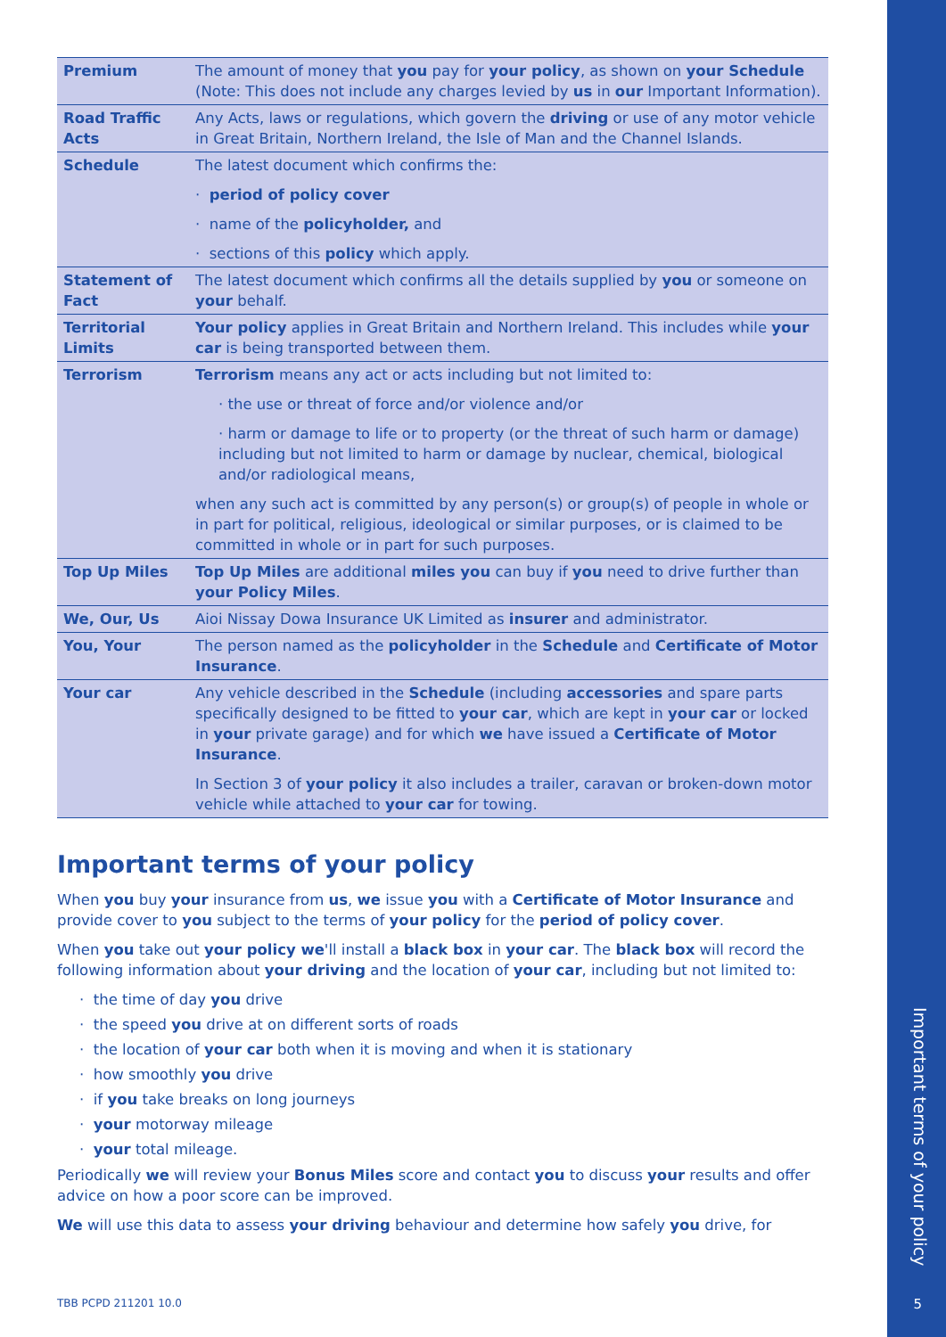| Premium | The amount of money that you pay for your policy , as shown on your Schedule (Note: This does not include any charges levied by us in our Important Information). |
| Road Traffic Acts | Any Acts, laws or regulations, which govern the driving or use of any motor vehicle in Great Britain, Northern Ireland, the Isle of Man and the Channel Islands. |
| Schedule | The latest document which confirms the: · period of policy cover · name of the policyholder, and · sections of this policy which apply. |
| Statement of Fact | The latest document which confirms all the details supplied by you or someone on your behalf. |
| Territorial Limits | Your policy applies in Great Britain and Northern Ireland. This includes while your car is being transported between them. |
| Terrorism | Terrorism means any act or acts including but not limited to: · the use or threat of force and/or violence and/or · harm or damage to life or to property (or the threat of such harm or damage) including but not limited to harm or damage by nuclear, chemical, biological and/or radiological means, when any such act is committed by any person(s) or group(s) of people in whole or in part for political, religious, ideological or similar purposes, or is claimed to be committed in whole or in part for such purposes. |
| Top Up Miles | Top Up Miles are additional miles you can buy if you need to drive further than your Policy Miles . |
| We, Our, Us | Aioi Nissay Dowa Insurance UK Limited as insurer and administrator. |
| You, Your | The person named as the policyholder in the Schedule and Certificate of Motor Insurance . |
| Your car | Any vehicle described in the Schedule (including accessories and spare parts specifically designed to be fitted to your car , which are kept in your car or locked in your private garage) and for which we have issued a Certificate of Motor Insurance . In Section 3 of your policy it also includes a trailer, caravan or broken-down motor vehicle while attached to your car for towing. |
Important terms of your policy
When you buy your insurance from us, we issue you with a Certificate of Motor Insurance and provide cover to you subject to the terms of your policy for the period of policy cover.
When you take out your policy we'll install a black box in your car. The black box will record the following information about your driving and the location of your car, including but not limited to:
· the time of day you drive
· the speed you drive at on different sorts of roads
· the location of your car both when it is moving and when it is stationary
· how smoothly you drive
· if you take breaks on long journeys
· your motorway mileage
· your total mileage.
Periodically we will review your Bonus Miles score and contact you to discuss your results and offer advice on how a poor score can be improved.
We will use this data to assess your driving behaviour and determine how safely you drive, for
TBB PCPD 211201 10.0
Important terms of your policy
5